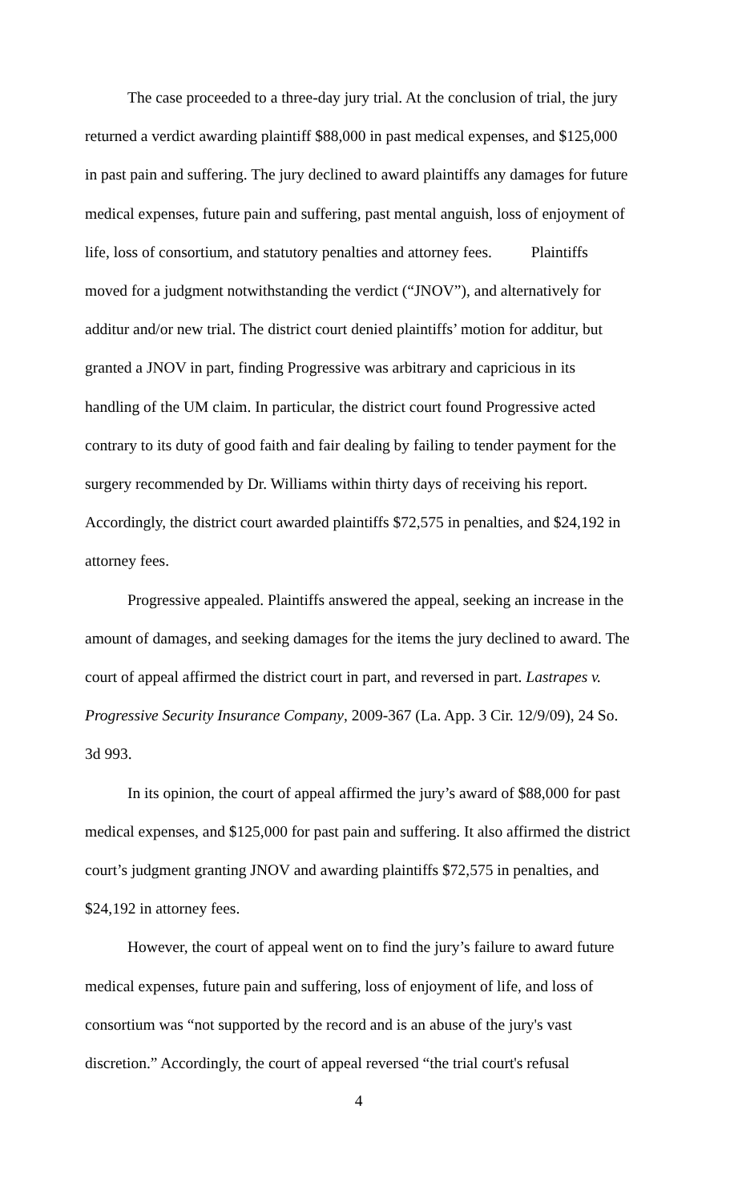The case proceeded to a three-day jury trial. At the conclusion of trial, the jury returned a verdict awarding plaintiff $88,000 in past medical expenses, and $125,000 in past pain and suffering. The jury declined to award plaintiffs any damages for future medical expenses, future pain and suffering, past mental anguish, loss of enjoyment of life, loss of consortium, and statutory penalties and attorney fees. Plaintiffs moved for a judgment notwithstanding the verdict (“JNOV”), and alternatively for additur and/or new trial. The district court denied plaintiffs’ motion for additur, but granted a JNOV in part, finding Progressive was arbitrary and capricious in its handling of the UM claim. In particular, the district court found Progressive acted contrary to its duty of good faith and fair dealing by failing to tender payment for the surgery recommended by Dr. Williams within thirty days of receiving his report. Accordingly, the district court awarded plaintiffs $72,575 in penalties, and $24,192 in attorney fees.
Progressive appealed. Plaintiffs answered the appeal, seeking an increase in the amount of damages, and seeking damages for the items the jury declined to award. The court of appeal affirmed the district court in part, and reversed in part. Lastrapes v. Progressive Security Insurance Company, 2009-367 (La. App. 3 Cir. 12/9/09), 24 So. 3d 993.
In its opinion, the court of appeal affirmed the jury’s award of $88,000 for past medical expenses, and $125,000 for past pain and suffering. It also affirmed the district court’s judgment granting JNOV and awarding plaintiffs $72,575 in penalties, and $24,192 in attorney fees.
However, the court of appeal went on to find the jury’s failure to award future medical expenses, future pain and suffering, loss of enjoyment of life, and loss of consortium was “not supported by the record and is an abuse of the jury's vast discretion.” Accordingly, the court of appeal reversed “the trial court's refusal
4